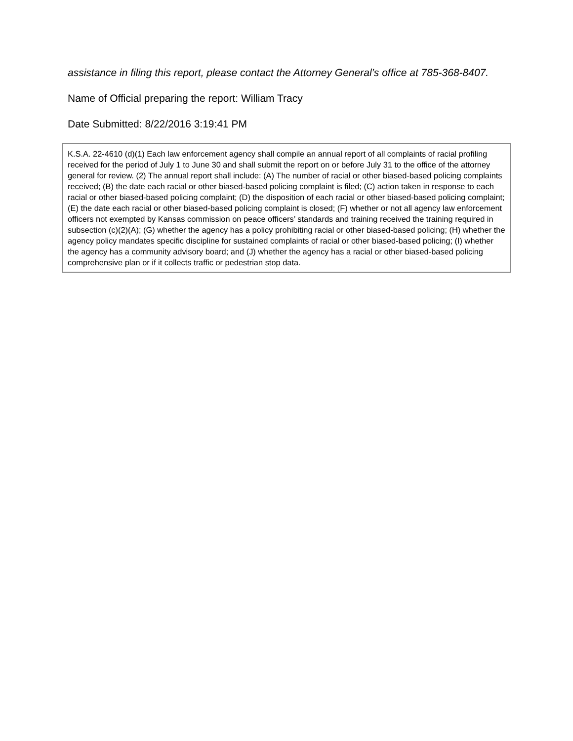assistance in filing this report, please contact the Attorney General’s office at 785-368-8407.
Name of Official preparing the report: William Tracy
Date Submitted: 8/22/2016 3:19:41 PM
K.S.A. 22-4610 (d)(1) Each law enforcement agency shall compile an annual report of all complaints of racial profiling received for the period of July 1 to June 30 and shall submit the report on or before July 31 to the office of the attorney general for review. (2) The annual report shall include: (A) The number of racial or other biased-based policing complaints received; (B) the date each racial or other biased-based policing complaint is filed; (C) action taken in response to each racial or other biased-based policing complaint; (D) the disposition of each racial or other biased-based policing complaint; (E) the date each racial or other biased-based policing complaint is closed; (F) whether or not all agency law enforcement officers not exempted by Kansas commission on peace officers’ standards and training received the training required in subsection (c)(2)(A); (G) whether the agency has a policy prohibiting racial or other biased-based policing; (H) whether the agency policy mandates specific discipline for sustained complaints of racial or other biased-based policing; (I) whether the agency has a community advisory board; and (J) whether the agency has a racial or other biased-based policing comprehensive plan or if it collects traffic or pedestrian stop data.